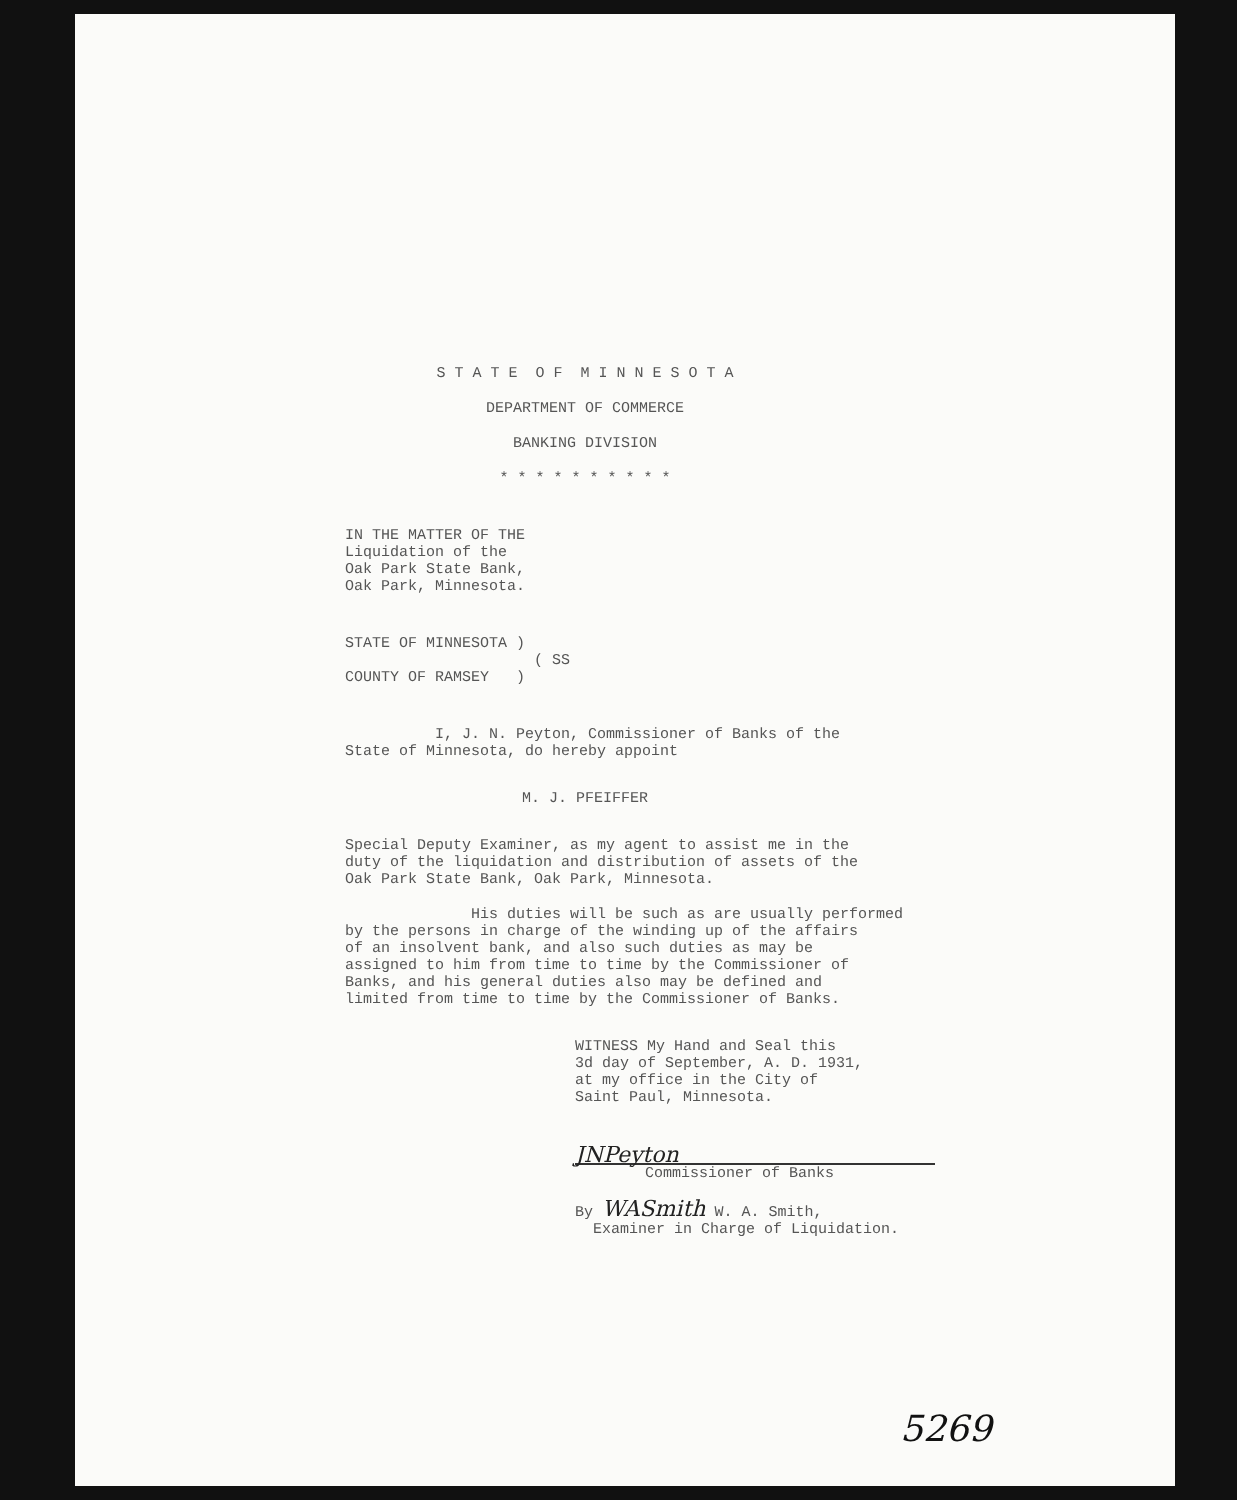S T A T E O F M I N N E S O T A
DEPARTMENT OF COMMERCE
BANKING DIVISION
* * * * * * * * * *
IN THE MATTER OF THE
Liquidation of the
Oak Park State Bank,
Oak Park, Minnesota.
STATE OF MINNESOTA )
( SS
COUNTY OF RAMSEY )
I, J. N. Peyton, Commissioner of Banks of the
State of Minnesota, do hereby appoint
M. J. PFEIFFER
Special Deputy Examiner, as my agent to assist me in the
duty of the liquidation and distribution of assets of the
Oak Park State Bank, Oak Park, Minnesota.
His duties will be such as are usually performed
by the persons in charge of the winding up of the affairs
of an insolvent bank, and also such duties as may be
assigned to him from time to time by the Commissioner of
Banks, and his general duties also may be defined and
limited from time to time by the Commissioner of Banks.
WITNESS My Hand and Seal this
3d day of September, A. D. 1931,
at my office in the City of
Saint Paul, Minnesota.
JNPeyton
Commissioner of Banks
By WASmith W. A. Smith,
Examiner in Charge of Liquidation.
5269